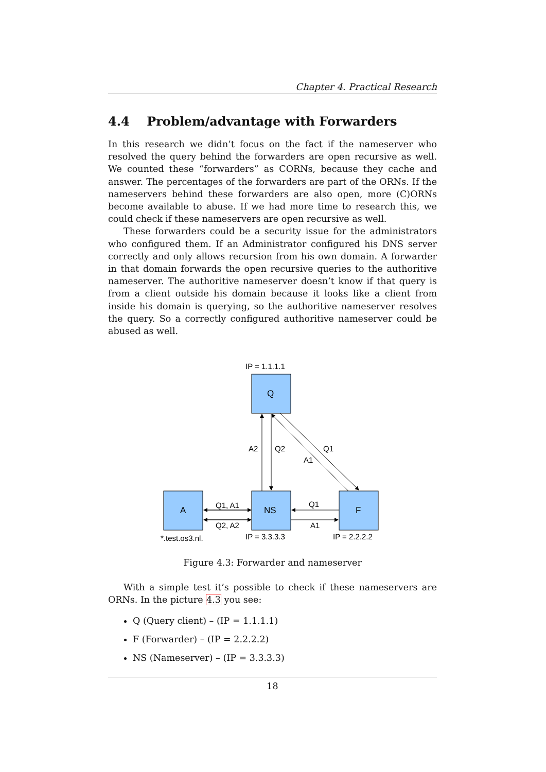Chapter 4. Practical Research
4.4 Problem/advantage with Forwarders
In this research we didn’t focus on the fact if the nameserver who resolved the query behind the forwarders are open recursive as well. We counted these “forwarders” as CORNs, because they cache and answer. The percentages of the forwarders are part of the ORNs. If the nameservers behind these forwarders are also open, more (C)ORNs become available to abuse. If we had more time to research this, we could check if these nameservers are open recursive as well.
These forwarders could be a security issue for the administrators who configured them. If an Administrator configured his DNS server correctly and only allows recursion from his own domain. A forwarder in that domain forwards the open recursive queries to the authoritive nameserver. The authoritive nameserver doesn’t know if that query is from a client outside his domain because it looks like a client from inside his domain is querying, so the authoritive nameserver resolves the query. So a correctly configured authoritive nameserver could be abused as well.
IP = 1.1.1.1
Q
A2
Q2
Q1
A1
A
NS
F
Q1, A1
Q2, A2
Q1
A1
*.test.os3.nl.
IP = 3.3.3.3
IP = 2.2.2.2
Figure 4.3: Forwarder and nameserver
With a simple test it’s possible to check if these nameservers are ORNs. In the picture 4.3 you see:
Q (Query client) – (IP = 1.1.1.1)
F (Forwarder) – (IP = 2.2.2.2)
NS (Nameserver) – (IP = 3.3.3.3)
18